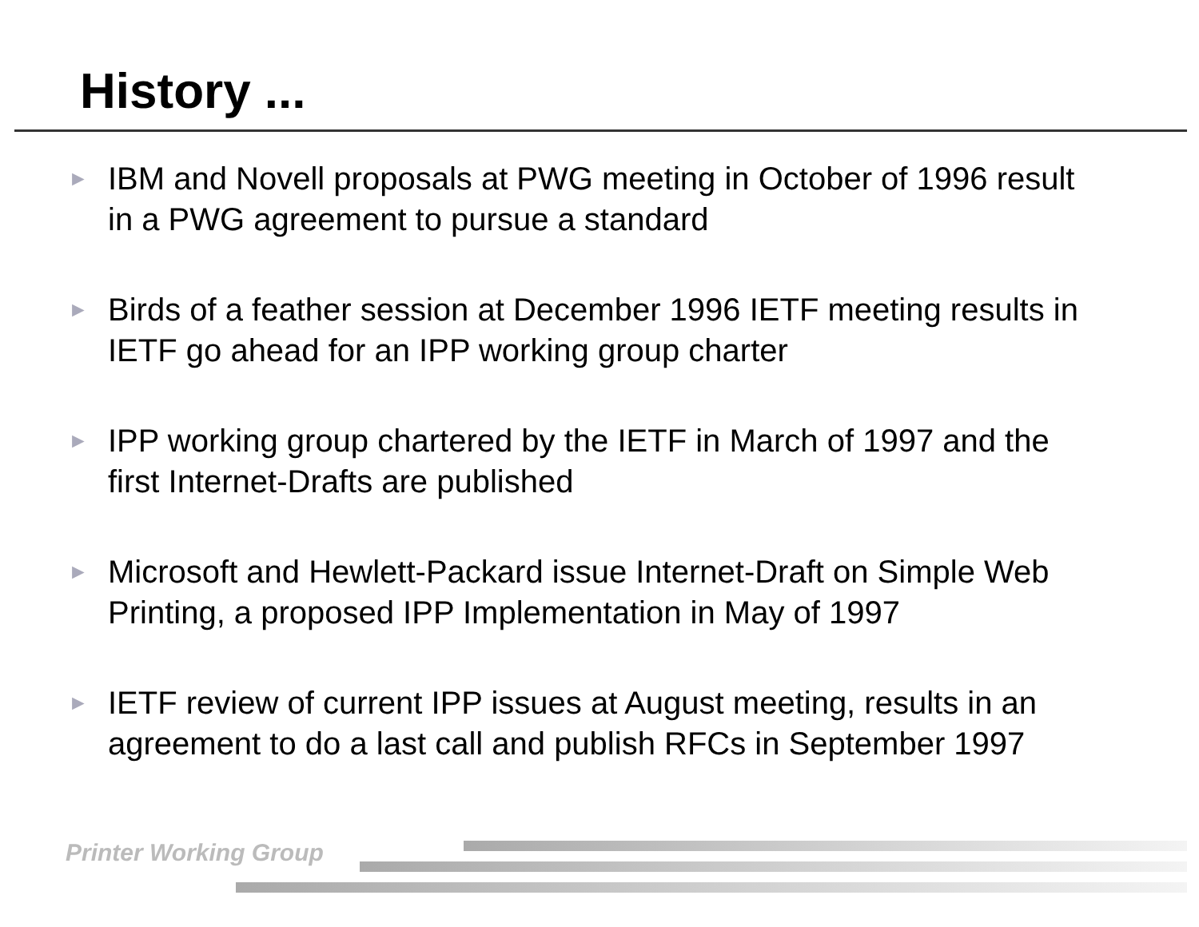History ...
► IBM and Novell proposals at PWG meeting in October of 1996 result in a PWG agreement to pursue a standard
► Birds of a feather session at December 1996 IETF meeting results in IETF go ahead for an IPP working group charter
► IPP working group chartered by the IETF in March of 1997 and the first Internet-Drafts are published
► Microsoft and Hewlett-Packard issue Internet-Draft on Simple Web Printing, a proposed IPP Implementation in May of 1997
► IETF review of current IPP issues at August meeting, results in an agreement to do a last call and publish RFCs in September 1997
Printer Working Group